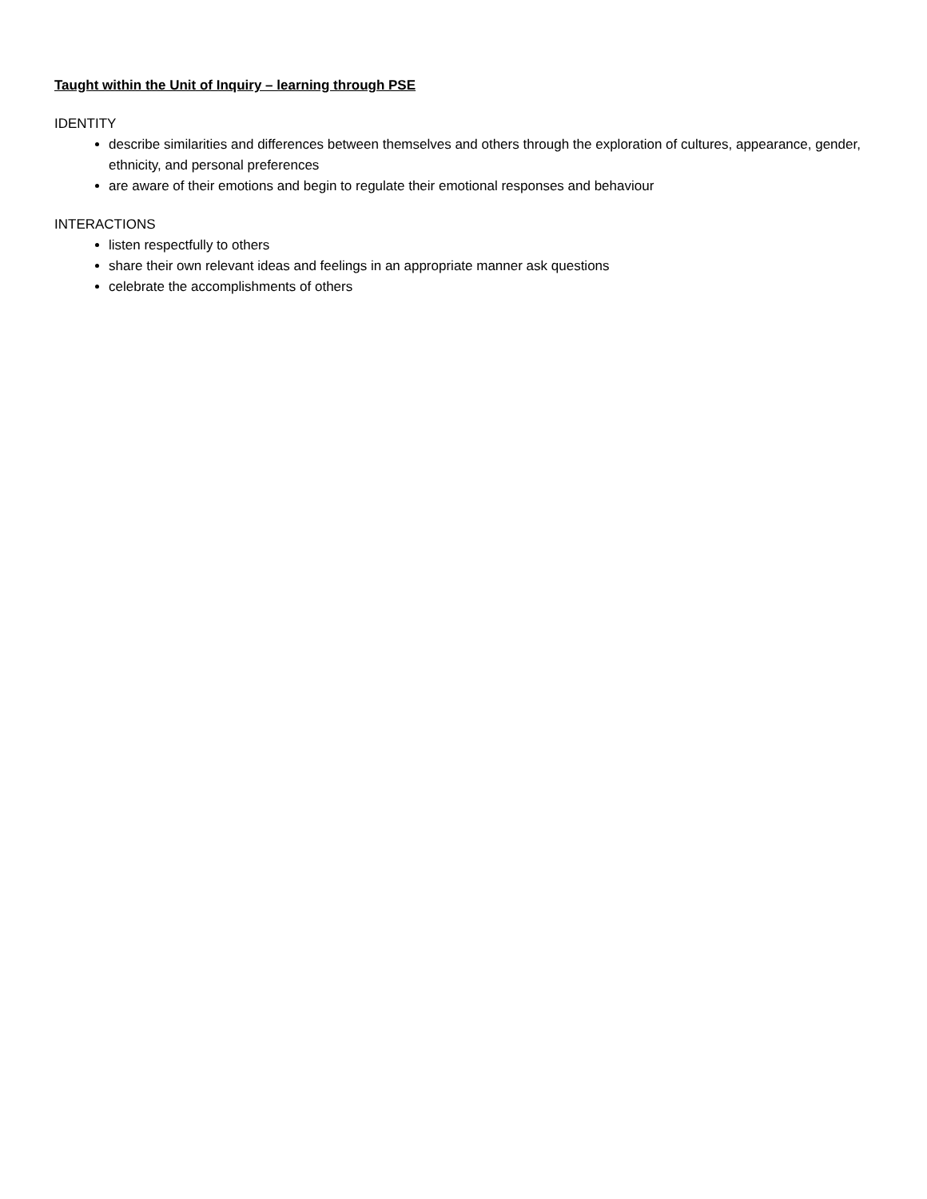Taught within the Unit of Inquiry – learning through PSE
IDENTITY
describe similarities and differences between themselves and others through the exploration of cultures, appearance, gender, ethnicity, and personal preferences
are aware of their emotions and begin to regulate their emotional responses and behaviour
INTERACTIONS
listen respectfully to others
share their own relevant ideas and feelings in an appropriate manner ask questions
celebrate the accomplishments of others